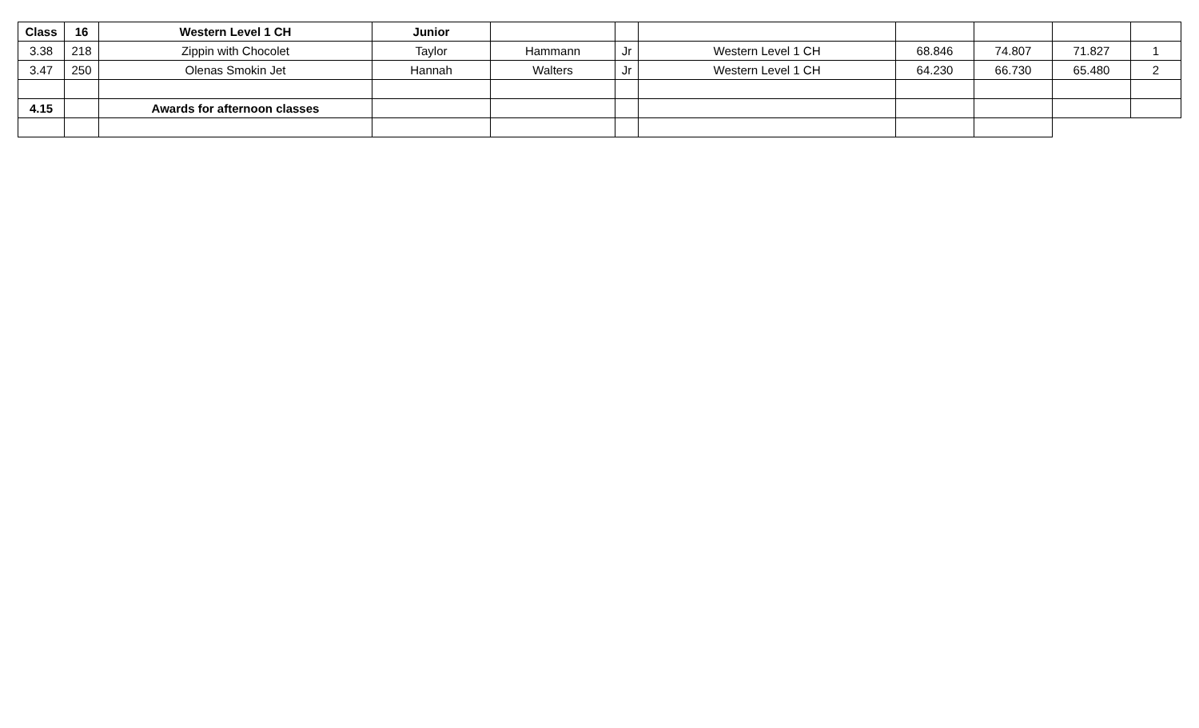| Class | 16 | Western Level 1 CH | Junior | | | | | | | |
| 3.38 | 218 | Zippin with Chocolet | Taylor | Hammann | Jr | Western Level 1 CH | 68.846 | 74.807 | 71.827 | 1 |
| 3.47 | 250 | Olenas Smokin Jet | Hannah | Walters | Jr | Western Level 1 CH | 64.230 | 66.730 | 65.480 | 2 |
| 4.15 | | Awards for afternoon classes | | | | | | | | |